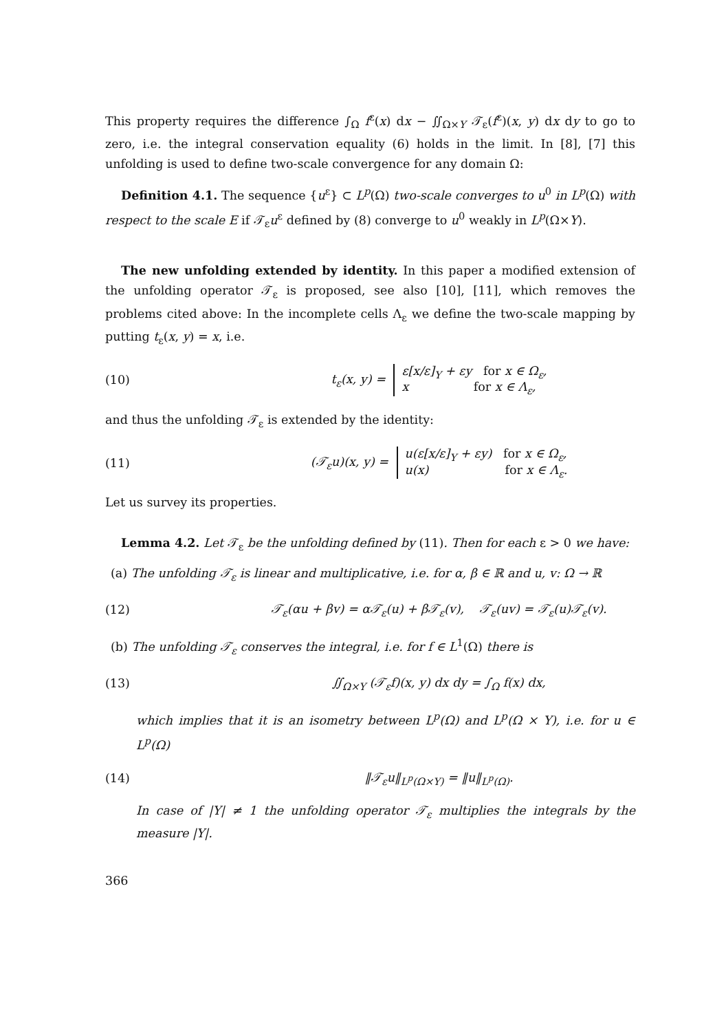This property requires the difference ∫<sub>Ω</sub> f<sup>ε</sup>(x) dx − ∬<sub>Ω×Y</sub> 𝒯<sub>ε</sub>(f<sup>ε</sup>)(x, y) dx dy to go to zero, i.e. the integral conservation equality (6) holds in the limit. In [8], [7] this unfolding is used to define two-scale convergence for any domain Ω:
Definition 4.1. The sequence {u<sup>ε</sup>} ⊂ L<sup>p</sup>(Ω) two-scale converges to u<sup>0</sup> in L<sup>p</sup>(Ω) with respect to the scale E if 𝒯<sub>ε</sub>u<sup>ε</sup> defined by (8) converge to u<sup>0</sup> weakly in L<sup>p</sup>(Ω×Y).
The new unfolding extended by identity. In this paper a modified extension of the unfolding operator 𝒯<sub>ε</sub> is proposed, see also [10], [11], which removes the problems cited above: In the incomplete cells Λ<sub>ε</sub> we define the two-scale mapping by putting t<sub>ε</sub>(x, y) = x, i.e.
(10) t<sub>ε</sub>(x, y) = ε[x/ε]<sub>Y</sub> + εy for x ∈ Ω<sub>ε</sub>,
x for x ∈ Λ<sub>ε</sub>,
and thus the unfolding 𝒯<sub>ε</sub> is extended by the identity:
(11) (𝒯<sub>ε</sub>u)(x, y) = u(ε[x/ε]<sub>Y</sub> + εy) for x ∈ Ω<sub>ε</sub>,
u(x) for x ∈ Λ<sub>ε</sub>.
Let us survey its properties.
Lemma 4.2. Let 𝒯<sub>ε</sub> be the unfolding defined by (11). Then for each ε > 0 we have:
(a) The unfolding 𝒯<sub>ε</sub> is linear and multiplicative, i.e. for α, β ∈ ℝ and u, v: Ω → ℝ
(12) 𝒯<sub>ε</sub>(αu + βv) = α𝒯<sub>ε</sub>(u) + β𝒯<sub>ε</sub>(v), 𝒯<sub>ε</sub>(uv) = 𝒯<sub>ε</sub>(u)𝒯<sub>ε</sub>(v).
(b) The unfolding 𝒯<sub>ε</sub> conserves the integral, i.e. for f ∈ L<sup>1</sup>(Ω) there is
(13) ∬<sub>Ω×Y</sub> (𝒯<sub>ε</sub>f)(x, y) dx dy = ∫<sub>Ω</sub> f(x) dx,
which implies that it is an isometry between L<sup>p</sup>(Ω) and L<sup>p</sup>(Ω × Y), i.e. for u ∈ L<sup>p</sup>(Ω)
(14) ‖𝒯<sub>ε</sub>u‖<sub>L<sup>p</sup>(Ω×Y)</sub> = ‖u‖<sub>L<sup>p</sup>(Ω)</sub>.
In case of |Y| ≠ 1 the unfolding operator 𝒯<sub>ε</sub> multiplies the integrals by the measure |Y|.
366